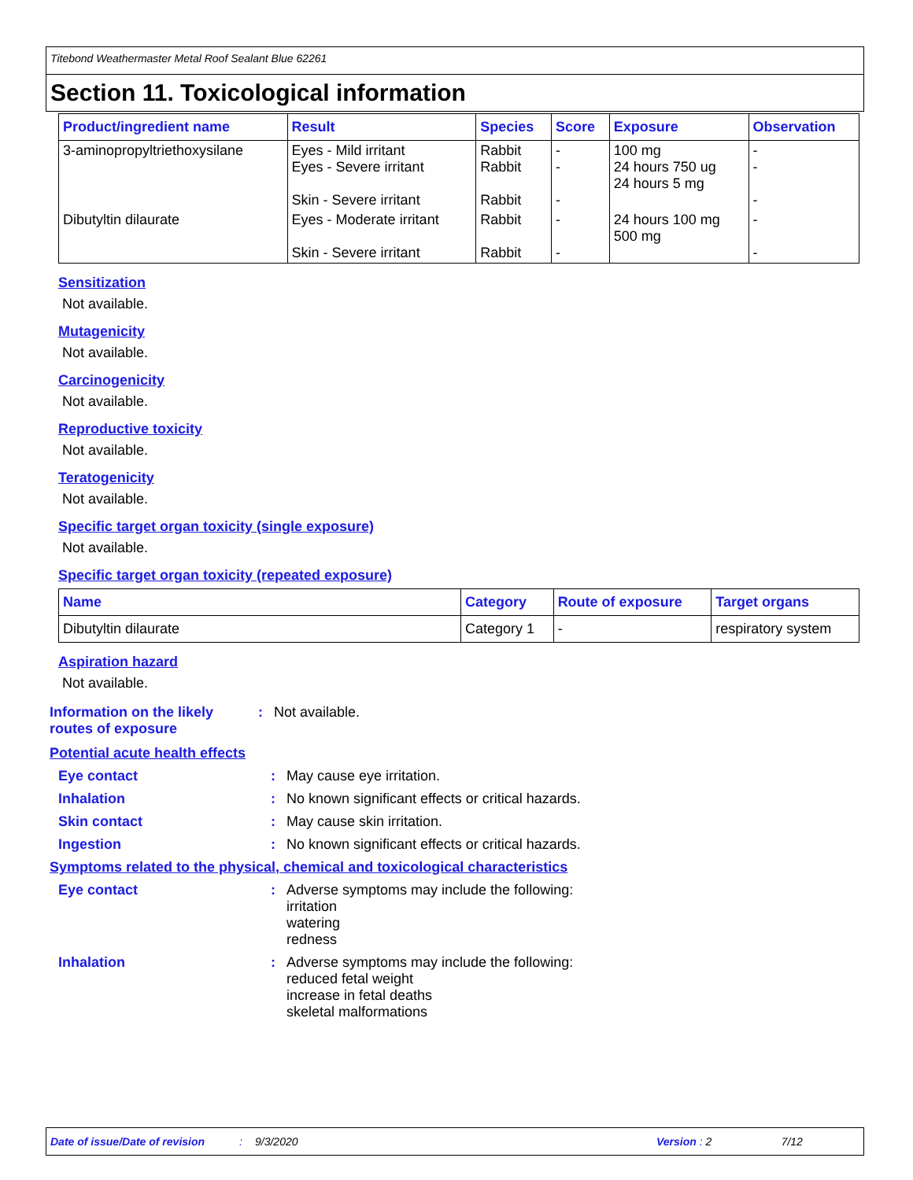Titebond Weathermaster Metal Roof Sealant Blue 62261
Section 11. Toxicological information
| Product/ingredient name | Result | Species | Score | Exposure | Observation |
| --- | --- | --- | --- | --- | --- |
| 3-aminopropyltriethoxysilane | Eyes - Mild irritant Eyes - Severe irritant Skin - Severe irritant | Rabbit Rabbit Rabbit | - - - | 100 mg 24 hours 750 ug 24 hours 5 mg | - - - |
| Dibutyltin dilaurate | Eyes - Moderate irritant Skin - Severe irritant | Rabbit Rabbit | - - | 24 hours 100 mg 500 mg | - - |
Sensitization
Not available.
Mutagenicity
Not available.
Carcinogenicity
Not available.
Reproductive toxicity
Not available.
Teratogenicity
Not available.
Specific target organ toxicity (single exposure)
Not available.
Specific target organ toxicity (repeated exposure)
| Name | Category | Route of exposure | Target organs |
| --- | --- | --- | --- |
| Dibutyltin dilaurate | Category 1 | - | respiratory system |
Aspiration hazard
Not available.
Information on the likely routes of exposure
: Not available.
Potential acute health effects
Eye contact : May cause eye irritation.
Inhalation : No known significant effects or critical hazards.
Skin contact : May cause skin irritation.
Ingestion : No known significant effects or critical hazards.
Symptoms related to the physical, chemical and toxicological characteristics
Eye contact : Adverse symptoms may include the following:
irritation
watering
redness
Inhalation : Adverse symptoms may include the following:
reduced fetal weight
increase in fetal deaths
skeletal malformations
Date of issue/Date of revision: 9/3/2020 Version : 2 7/12